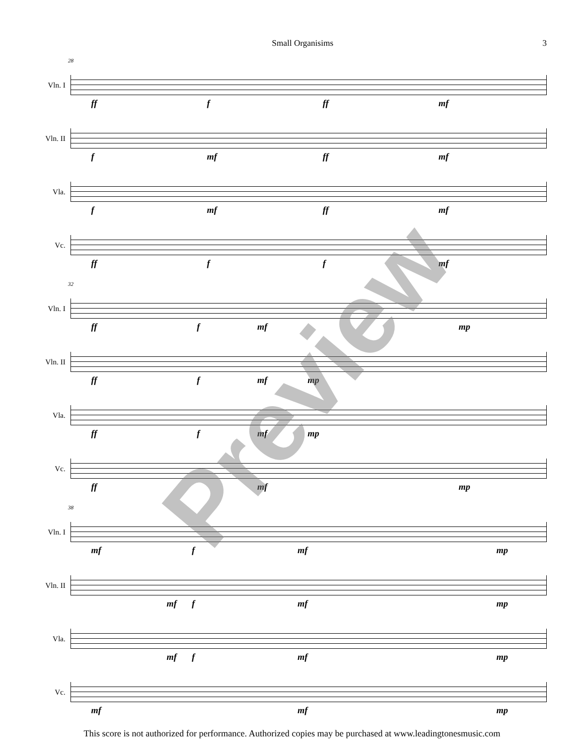Small Organisims 3
28
Vln. I
ff f ff mf
Vln. II
f mf ff mf
Vla.
f mf ff mf
Vc.
ff f f mf
32
Vln. I
ff f mf mp
Vln. II
ff f mf mp
Vla.
ff f mf mp
Vc.
ff mf mp
38
Vln. I
mf f mf mp
Vln. II
mf f mf mp
Vla.
mf f mf mp
Vc.
mf mf mp
Preview
This score is not authorized for performance. Authorized copies may be purchased at www.leadingtonesmusic.com